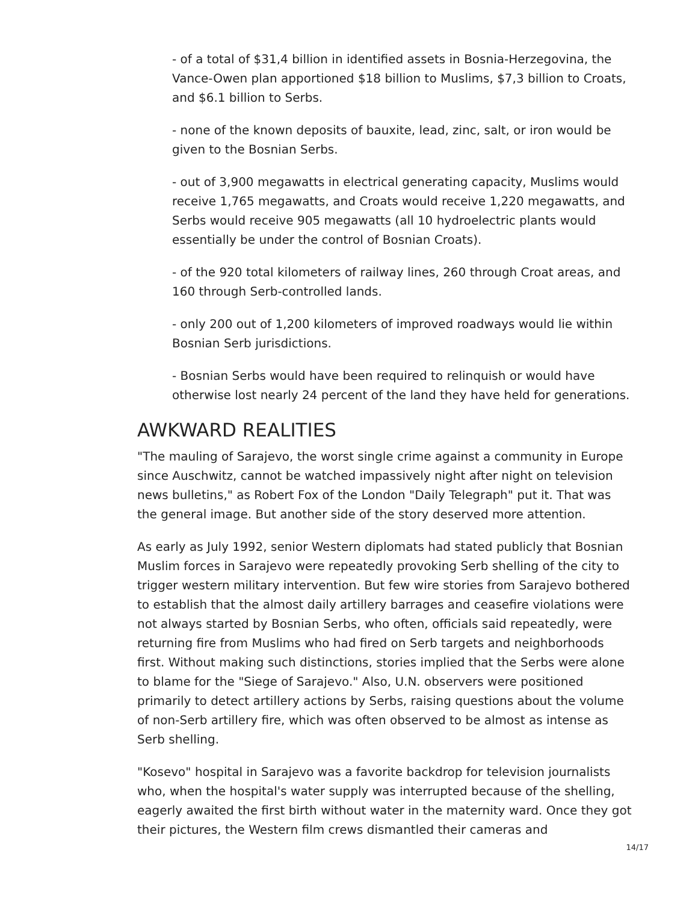- of a total of $31,4 billion in identified assets in Bosnia-Herzegovina, the Vance-Owen plan apportioned $18 billion to Muslims, $7,3 billion to Croats, and $6.1 billion to Serbs.
- none of the known deposits of bauxite, lead, zinc, salt, or iron would be given to the Bosnian Serbs.
- out of 3,900 megawatts in electrical generating capacity, Muslims would receive 1,765 megawatts, and Croats would receive 1,220 megawatts, and Serbs would receive 905 megawatts (all 10 hydroelectric plants would essentially be under the control of Bosnian Croats).
- of the 920 total kilometers of railway lines, 260 through Croat areas, and 160 through Serb-controlled lands.
- only 200 out of 1,200 kilometers of improved roadways would lie within Bosnian Serb jurisdictions.
- Bosnian Serbs would have been required to relinquish or would have otherwise lost nearly 24 percent of the land they have held for generations.
AWKWARD REALITIES
"The mauling of Sarajevo, the worst single crime against a community in Europe since Auschwitz, cannot be watched impassively night after night on television news bulletins," as Robert Fox of the London "Daily Telegraph" put it. That was the general image. But another side of the story deserved more attention.
As early as July 1992, senior Western diplomats had stated publicly that Bosnian Muslim forces in Sarajevo were repeatedly provoking Serb shelling of the city to trigger western military intervention. But few wire stories from Sarajevo bothered to establish that the almost daily artillery barrages and ceasefire violations were not always started by Bosnian Serbs, who often, officials said repeatedly, were returning fire from Muslims who had fired on Serb targets and neighborhoods first. Without making such distinctions, stories implied that the Serbs were alone to blame for the "Siege of Sarajevo." Also, U.N. observers were positioned primarily to detect artillery actions by Serbs, raising questions about the volume of non-Serb artillery fire, which was often observed to be almost as intense as Serb shelling.
"Kosevo" hospital in Sarajevo was a favorite backdrop for television journalists who, when the hospital's water supply was interrupted because of the shelling, eagerly awaited the first birth without water in the maternity ward. Once they got their pictures, the Western film crews dismantled their cameras and
14/17